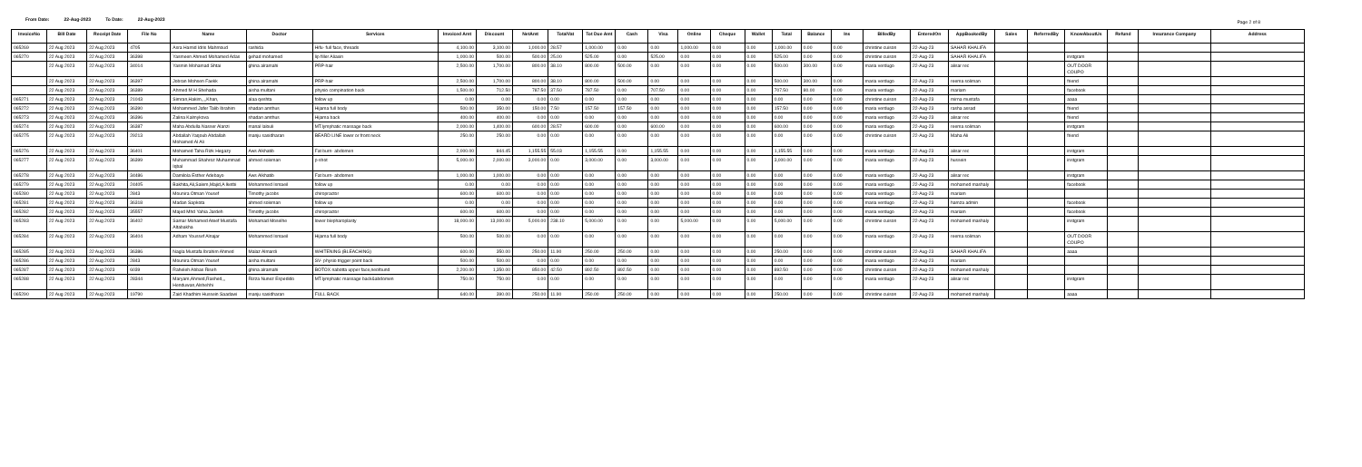From Date: 22-Aug-2023 To Date: 22-Aug-2023 Page 2 of 8
| InvoiceNo | Bill Date | Receipt Date | File No | Name | Doctor | Services | Invoiced Amt | Discount | NetAmt | TotalVat | Tot Due Amt | Cash | Visa | Online | Cheque | Wallet | Total | Balance | Ins | BilledBy | EnteredOn | AppBookedBy | Sales | ReferredBy | KnowAboutUs | Refund | Insurance Company | Address |
| --- | --- | --- | --- | --- | --- | --- | --- | --- | --- | --- | --- | --- | --- | --- | --- | --- | --- | --- | --- | --- | --- | --- | --- | --- | --- | --- | --- | --- |
| 065269 | 22 Aug 2023 | 22 Aug 2023 | 4705 | Asra Hamid Idris Mahmoud | rashida | Hifu- full face, threads | 4,100.00 | 3,100.00 | 1,000.00 | 28.57 | 1,000.00 | 0.00 | 0.00 | 1,000.00 | 0.00 | 0.00 | 1,000.00 | 0.00 | 0.00 | christine cuison | 22-Aug-23 | SAHAR KHALIFA | | | | | | |
| 065270 | 22 Aug 2023 | 22 Aug 2023 | 36398 | Yasmeen Ahmed Mohamed Adas | gehad mohamed | lip filler Aliaxin | 1,000.00 | 500.00 | 500.00 | 25.00 | 525.00 | 0.00 | 525.00 | 0.00 | 0.00 | 0.00 | 525.00 | 0.00 | 0.00 | christine cuison | 22-Aug-23 | SAHAR KHALIFA | | | instgram | | | |
| | 22 Aug 2023 | 22 Aug 2023 | 34014 | Yasmin Mohamad Shtai | ghina alramahi | PRP-hair | 2,500.00 | 1,700.00 | 800.00 | 38.10 | 800.00 | 500.00 | 0.00 | 0.00 | 0.00 | 0.00 | 500.00 | 300.00 | 0.00 | maria verdugo | 22-Aug-23 | alisar rec | | | OUT DOOR COUPO | | | |
| | 22 Aug 2023 | 22 Aug 2023 | 36397 | Jobran Mohsen Faekk | ghina alramahi | PRP-hair | 2,500.00 | 1,700.00 | 800.00 | 38.10 | 800.00 | 500.00 | 0.00 | 0.00 | 0.00 | 0.00 | 500.00 | 300.00 | 0.00 | maria verdugo | 22-Aug-23 | reema soliman | | | friend | | | |
| | 22 Aug 2023 | 22 Aug 2023 | 36389 | Ahmed M H Shehada | aisha multani | physio compination back | 1,500.00 | 712.50 | 787.50 | 37.50 | 787.50 | 0.00 | 707.50 | 0.00 | 0.00 | 0.00 | 707.50 | 80.00 | 0.00 | maria verdugo | 22-Aug-23 | mariam | | | facebook | | | |
| 065271 | 22 Aug 2023 | 22 Aug 2023 | 21043 | Simran,Hakim,,,,Khan, | alaa qeshta | follow up | 0.00 | 0.00 | 0.00 | 0.00 | 0.00 | 0.00 | 0.00 | 0.00 | 0.00 | 0.00 | 0.00 | 0.00 | 0.00 | christine cuison | 22-Aug-23 | mirna mustafa | | | aaaa | | | |
| 065272 | 22 Aug 2023 | 22 Aug 2023 | 36390 | Mohammed Jafer Talib Ibrahim | shadan amthus | Hijama full body | 500.00 | 350.00 | 150.00 | 7.50 | 157.50 | 157.50 | 0.00 | 0.00 | 0.00 | 0.00 | 157.50 | 0.00 | 0.00 | maria verdugo | 22-Aug-23 | rasha assad | | | friend | | | |
| 065273 | 22 Aug 2023 | 22 Aug 2023 | 36396 | Zalina Kalmykova | shadan amthus | Hijama back | 400.00 | 400.00 | 0.00 | 0.00 | 0.00 | 0.00 | 0.00 | 0.00 | 0.00 | 0.00 | 0.00 | 0.00 | 0.00 | maria verdugo | 22-Aug-23 | alisar rec | | | friend | | | |
| 065274 | 22 Aug 2023 | 22 Aug 2023 | 36387 | Maha Abdulla Nasser Alanzi | manal lalouli | MT.lymphatic massage back | 2,000.00 | 1,400.00 | 600.00 | 28.57 | 600.00 | 0.00 | 600.00 | 0.00 | 0.00 | 0.00 | 600.00 | 0.00 | 0.00 | maria verdugo | 22-Aug-23 | reema soliman | | | instgram | | | |
| 065275 | 22 Aug 2023 | 22 Aug 2023 | 29213 | Abdallah Yaqoub Abdallah Mohamed Al Ali | manju sasidharan | BEARD LINE lower or front neck | 250.00 | 250.00 | 0.00 | 0.00 | 0.00 | 0.00 | 0.00 | 0.00 | 0.00 | 0.00 | 0.00 | 0.00 | 0.00 | christine cuison | 22-Aug-23 | Maha Ali | | | friend | | | |
| 065276 | 22 Aug 2023 | 22 Aug 2023 | 36401 | Mohamed Taha Rizk Hegazy | Aws Alkhatib | Fat burn- abdomen | 2,000.00 | 844.45 | 1,155.55 | 55.03 | 1,155.55 | 0.00 | 1,155.55 | 0.00 | 0.00 | 0.00 | 1,155.55 | 0.00 | 0.00 | maria verdugo | 22-Aug-23 | alisar rec | | | instgram | | | |
| 065277 | 22 Aug 2023 | 22 Aug 2023 | 36399 | Muhammad Shahroz Muhammad Iqbal | ahmed soleman | p-shot | 5,000.00 | 2,000.00 | 3,000.00 | 0.00 | 3,000.00 | 0.00 | 3,000.00 | 0.00 | 0.00 | 0.00 | 3,000.00 | 0.00 | 0.00 | maria verdugo | 22-Aug-23 | hussein | | | instgram | | | |
| 065278 | 22 Aug 2023 | 22 Aug 2023 | 34486 | Damilola Esther Adebayo | Aws Alkhatib | Fat burn- abdomen | 1,000.00 | 1,000.00 | 0.00 | 0.00 | 0.00 | 0.00 | 0.00 | 0.00 | 0.00 | 0.00 | 0.00 | 0.00 | 0.00 | maria verdugo | 22-Aug-23 | alisar rec | | | instgram | | | |
| 065279 | 22 Aug 2023 | 22 Aug 2023 | 24405 | Bakhita,Ali,Salem,Majid,A lketbi | Mohammed Ismaeil | follow up | 0.00 | 0.00 | 0.00 | 0.00 | 0.00 | 0.00 | 0.00 | 0.00 | 0.00 | 0.00 | 0.00 | 0.00 | 0.00 | maria verdugo | 22-Aug-23 | mohamed mashaly | | | facebook | | | |
| 065280 | 22 Aug 2023 | 22 Aug 2023 | 2843 | Mounira Otman Yousef | Timothy jacobs | chiropractor | 600.00 | 600.00 | 0.00 | 0.00 | 0.00 | 0.00 | 0.00 | 0.00 | 0.00 | 0.00 | 0.00 | 0.00 | 0.00 | maria verdugo | 22-Aug-23 | mariam | | | | | | |
| 065281 | 22 Aug 2023 | 22 Aug 2023 | 36318 | Madan Sapkota | ahmed soleman | follow up | 0.00 | 0.00 | 0.00 | 0.00 | 0.00 | 0.00 | 0.00 | 0.00 | 0.00 | 0.00 | 0.00 | 0.00 | 0.00 | maria verdugo | 22-Aug-23 | hamza admin | | | facebook | | | |
| 065282 | 22 Aug 2023 | 22 Aug 2023 | 35557 | Majed Mhd Yahia Jardeh | Timothy jacobs | chiropractor | 600.00 | 600.00 | 0.00 | 0.00 | 0.00 | 0.00 | 0.00 | 0.00 | 0.00 | 0.00 | 0.00 | 0.00 | 0.00 | maria verdugo | 22-Aug-23 | mariam | | | facebook | | | |
| 065283 | 22 Aug 2023 | 22 Aug 2023 | 36402 | Samar Mohamed Ateef Mustafa Altabakha | Mohamad Moselhe | lower blepharoplasty | 18,000.00 | 13,000.00 | 5,000.00 | 238.10 | 5,000.00 | 0.00 | 0.00 | 5,000.00 | 0.00 | 0.00 | 5,000.00 | 0.00 | 0.00 | christine cuison | 22-Aug-23 | mohamed mashaly | | | instgram | | | |
| 065284 | 22 Aug 2023 | 22 Aug 2023 | 36404 | Adham Youssef Alnajar | Mohammed Ismaeil | Hijama full body | 500.00 | 500.00 | 0.00 | 0.00 | 0.00 | 0.00 | 0.00 | 0.00 | 0.00 | 0.00 | 0.00 | 0.00 | 0.00 | maria verdugo | 22-Aug-23 | reema soliman | | | OUT DOOR COUPO | | | |
| 065285 | 22 Aug 2023 | 22 Aug 2023 | 36386 | Nagla Mustafa Ibrahim Ahmed | Malaz Almardi | WHITENING (BLEACHING) | 600.00 | 350.00 | 250.00 | 11.90 | 250.00 | 250.00 | 0.00 | 0.00 | 0.00 | 0.00 | 250.00 | 0.00 | 0.00 | christine cuison | 22-Aug-23 | SAHAR KHALIFA | | | aaaa | | | |
| 065286 | 22 Aug 2023 | 22 Aug 2023 | 2843 | Mounira Otman Yousef | aisha multani | SV- physio trigger point back | 500.00 | 500.00 | 0.00 | 0.00 | 0.00 | 0.00 | 0.00 | 0.00 | 0.00 | 0.00 | 0.00 | 0.00 | 0.00 | maria verdugo | 22-Aug-23 | mariam | | | | | | |
| 065287 | 22 Aug 2023 | 22 Aug 2023 | 6039 | Raheleh Abbas Riseh | ghina alramahi | BOTOX nabotta upper face,neofound | 2,200.00 | 1,350.00 | 850.00 | 42.50 | 892.50 | 892.50 | 0.00 | 0.00 | 0.00 | 0.00 | 892.50 | 0.00 | 0.00 | christine cuison | 22-Aug-23 | mohamed mashaly | | | | | | |
| 065288 | 22 Aug 2023 | 22 Aug 2023 | 28344 | Maryam,Ahmed,Rashed,,, Henduwan,Alshehhi | Rizza Nunez Espedido | MT.lymphatic massage back&abdomen | 750.00 | 750.00 | 0.00 | 0.00 | 0.00 | 0.00 | 0.00 | 0.00 | 0.00 | 0.00 | 0.00 | 0.00 | 0.00 | maria verdugo | 22-Aug-23 | alisar rec | | | instgram | | | |
| 065290 | 22 Aug 2023 | 22 Aug 2023 | 19790 | Zaid Khadhim Hussein Saadawi | manju sasidharan | FULL BACK | 640.00 | 390.00 | 250.00 | 11.90 | 250.00 | 250.00 | 0.00 | 0.00 | 0.00 | 0.00 | 250.00 | 0.00 | 0.00 | christine cuison | 22-Aug-23 | mohamed mashaly | | | aaaa | | | |